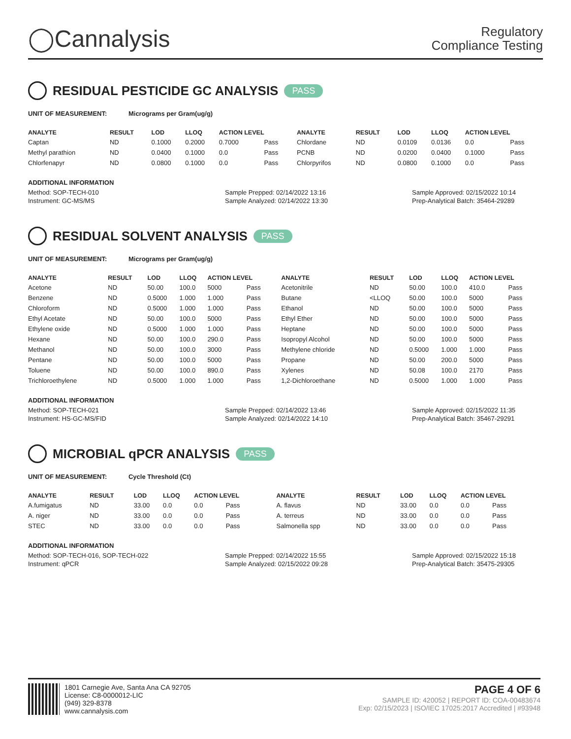◯Cannalysis
Regulatory
Compliance Testing
RESIDUAL PESTICIDE GC ANALYSIS PASS
UNIT OF MEASUREMENT: Micrograms per Gram(ug/g)
| ANALYTE | RESULT | LOD | LLOQ | ACTION LEVEL | | ANALYTE | RESULT | LOD | LLOQ | ACTION LEVEL | |
| --- | --- | --- | --- | --- | --- | --- | --- | --- | --- | --- | --- |
| Captan | ND | 0.1000 | 0.2000 | 0.7000 | Pass | Chlordane | ND | 0.0109 | 0.0136 | 0.0 | Pass |
| Methyl parathion | ND | 0.0400 | 0.1000 | 0.0 | Pass | PCNB | ND | 0.0200 | 0.0400 | 0.1000 | Pass |
| Chlorfenapyr | ND | 0.0800 | 0.1000 | 0.0 | Pass | Chlorpyrifos | ND | 0.0800 | 0.1000 | 0.0 | Pass |
ADDITIONAL INFORMATION
Method: SOP-TECH-010
Sample Prepped: 02/14/2022 13:16
Sample Approved: 02/15/2022 10:14
Instrument: GC-MS/MS
Sample Analyzed: 02/14/2022 13:30
Prep-Analytical Batch: 35464-29289
RESIDUAL SOLVENT ANALYSIS PASS
UNIT OF MEASUREMENT: Micrograms per Gram(ug/g)
| ANALYTE | RESULT | LOD | LLOQ | ACTION LEVEL | | ANALYTE | RESULT | LOD | LLOQ | ACTION LEVEL | |
| --- | --- | --- | --- | --- | --- | --- | --- | --- | --- | --- | --- |
| Acetone | ND | 50.00 | 100.0 | 5000 | Pass | Acetonitrile | ND | 50.00 | 100.0 | 410.0 | Pass |
| Benzene | ND | 0.5000 | 1.000 | 1.000 | Pass | Butane | <LLOQ | 50.00 | 100.0 | 5000 | Pass |
| Chloroform | ND | 0.5000 | 1.000 | 1.000 | Pass | Ethanol | ND | 50.00 | 100.0 | 5000 | Pass |
| Ethyl Acetate | ND | 50.00 | 100.0 | 5000 | Pass | Ethyl Ether | ND | 50.00 | 100.0 | 5000 | Pass |
| Ethylene oxide | ND | 0.5000 | 1.000 | 1.000 | Pass | Heptane | ND | 50.00 | 100.0 | 5000 | Pass |
| Hexane | ND | 50.00 | 100.0 | 290.0 | Pass | Isopropyl Alcohol | ND | 50.00 | 100.0 | 5000 | Pass |
| Methanol | ND | 50.00 | 100.0 | 3000 | Pass | Methylene chloride | ND | 0.5000 | 1.000 | 1.000 | Pass |
| Pentane | ND | 50.00 | 100.0 | 5000 | Pass | Propane | ND | 50.00 | 200.0 | 5000 | Pass |
| Toluene | ND | 50.00 | 100.0 | 890.0 | Pass | Xylenes | ND | 50.08 | 100.0 | 2170 | Pass |
| Trichloroethylene | ND | 0.5000 | 1.000 | 1.000 | Pass | 1,2-Dichloroethane | ND | 0.5000 | 1.000 | 1.000 | Pass |
ADDITIONAL INFORMATION
Method: SOP-TECH-021
Sample Prepped: 02/14/2022 13:46
Sample Approved: 02/15/2022 11:35
Instrument: HS-GC-MS/FID
Sample Analyzed: 02/14/2022 14:10
Prep-Analytical Batch: 35467-29291
MICROBIAL qPCR ANALYSIS PASS
UNIT OF MEASUREMENT: Cycle Threshold (Ct)
| ANALYTE | RESULT | LOD | LLOQ | ACTION LEVEL | | ANALYTE | RESULT | LOD | LLOQ | ACTION LEVEL | |
| --- | --- | --- | --- | --- | --- | --- | --- | --- | --- | --- | --- |
| A.fumigatus | ND | 33.00 | 0.0 | 0.0 | Pass | A. flavus | ND | 33.00 | 0.0 | 0.0 | Pass |
| A. niger | ND | 33.00 | 0.0 | 0.0 | Pass | A. terreus | ND | 33.00 | 0.0 | 0.0 | Pass |
| STEC | ND | 33.00 | 0.0 | 0.0 | Pass | Salmonella spp | ND | 33.00 | 0.0 | 0.0 | Pass |
ADDITIONAL INFORMATION
Method: SOP-TECH-016, SOP-TECH-022
Sample Prepped: 02/14/2022 15:55
Sample Approved: 02/15/2022 15:18
Instrument: qPCR
Sample Analyzed: 02/15/2022 09:28
Prep-Analytical Batch: 35475-29305
1801 Carnegie Ave, Santa Ana CA 92705
License: C8-0000012-LIC
(949) 329-8378
www.cannalysis.com
PAGE 4 OF 6
SAMPLE ID: 420052 | REPORT ID: COA-00483674
Exp: 02/15/2023 | ISO/IEC 17025:2017 Accredited | #93948